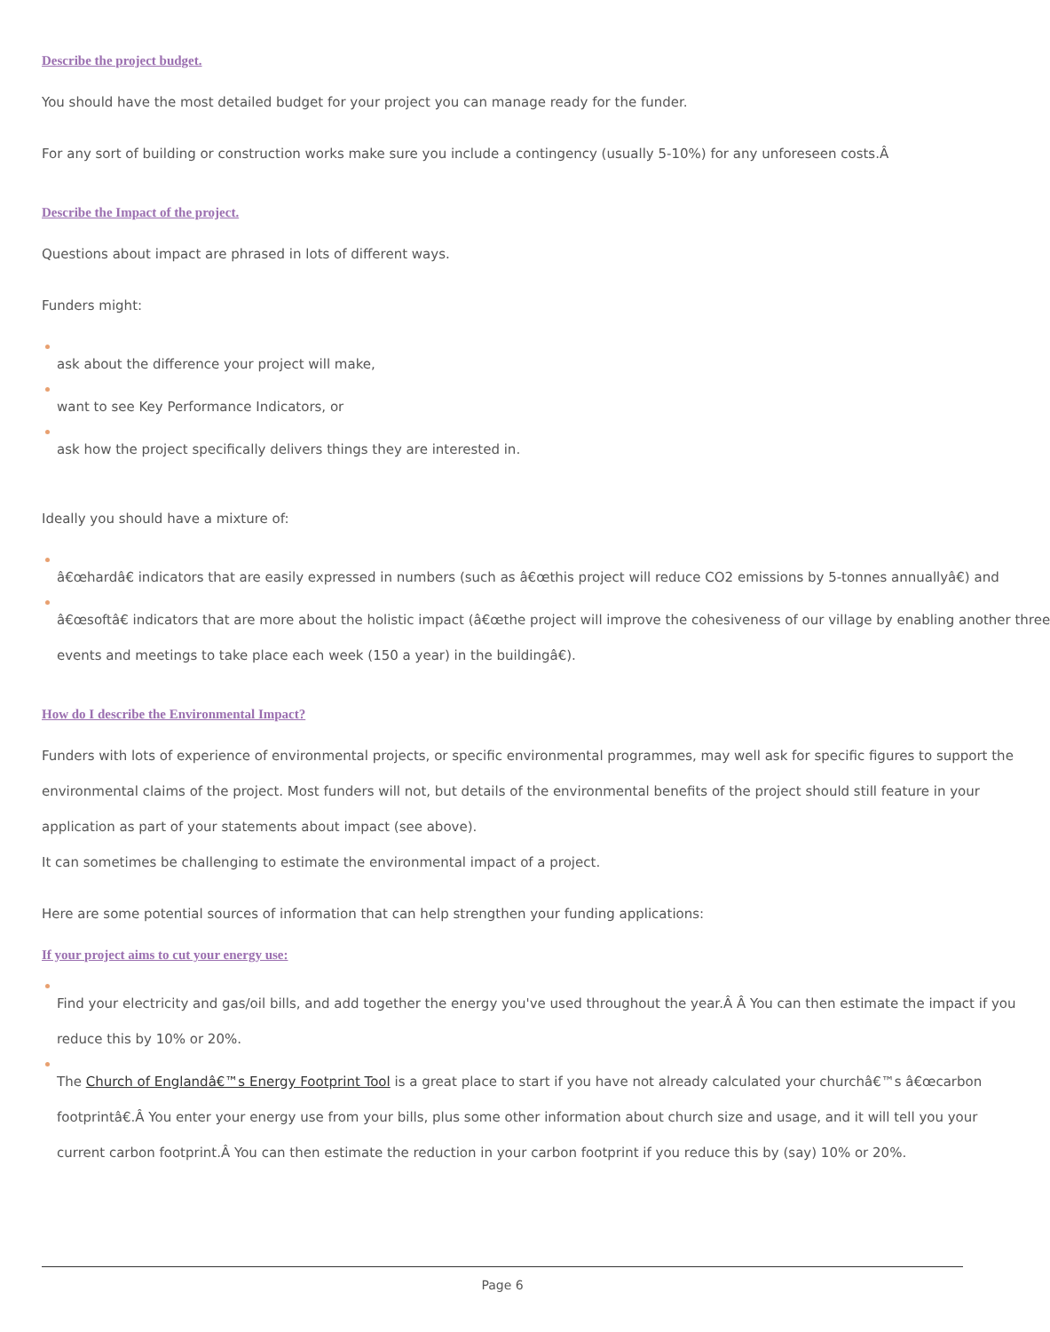Describe the project budget.
You should have the most detailed budget for your project you can manage ready for the funder.
For any sort of building or construction works make sure you include a contingency (usually 5-10%) for any unforeseen costs.Â
Describe the Impact of the project.
Questions about impact are phrased in lots of different ways.
Funders might:
ask about the difference your project will make,
want to see Key Performance Indicators, or
ask how the project specifically delivers things they are interested in.
Ideally you should have a mixture of:
â€œhardâ€ indicators that are easily expressed in numbers (such as â€œthis project will reduce CO2 emissions by 5-tonnes annuallyâ€) and
â€œsoftâ€ indicators that are more about the holistic impact (â€œthe project will improve the cohesiveness of our village by enabling another three
events and meetings to take place each week (150 a year) in the buildingâ€).
How do I describe the Environmental Impact?
Funders with lots of experience of environmental projects, or specific environmental programmes, may well ask for specific figures to support the environmental claims of the project. Most funders will not, but details of the environmental benefits of the project should still feature in your application as part of your statements about impact (see above).
It can sometimes be challenging to estimate the environmental impact of a project.
Here are some potential sources of information that can help strengthen your funding applications:
If your project aims to cut your energy use:
Find your electricity and gas/oil bills, and add together the energy you've used throughout the year.Â Â You can then estimate the impact if you reduce this by 10% or 20%.
The Church of Englandâ€™s Energy Footprint Tool is a great place to start if you have not already calculated your churchâ€™s â€œcarbon footprintâ€.Â You enter your energy use from your bills, plus some other information about church size and usage, and it will tell you your current carbon footprint.Â You can then estimate the reduction in your carbon footprint if you reduce this by (say) 10% or 20%.
Page 6